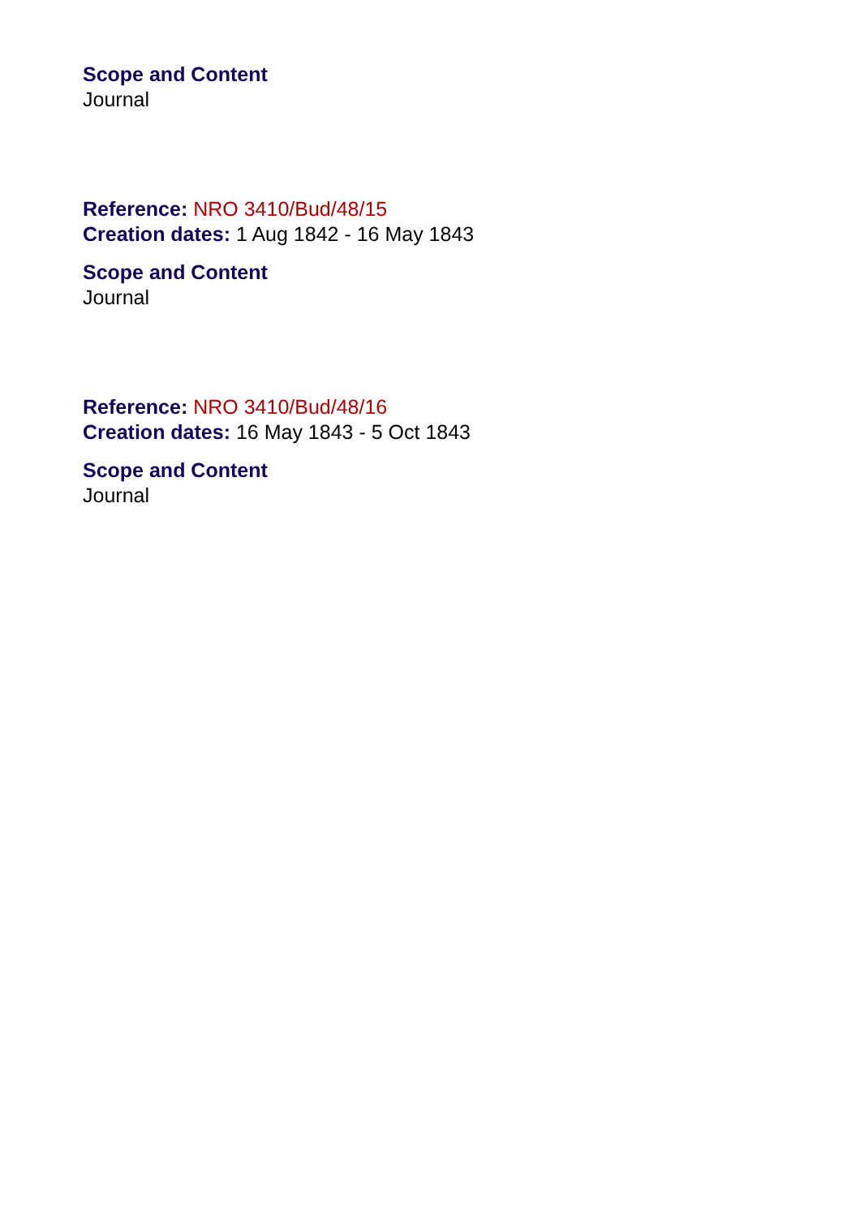Scope and Content
Journal
Reference: NRO 3410/Bud/48/15
Creation dates: 1 Aug 1842 - 16 May 1843
Scope and Content
Journal
Reference: NRO 3410/Bud/48/16
Creation dates: 16 May 1843 - 5 Oct 1843
Scope and Content
Journal